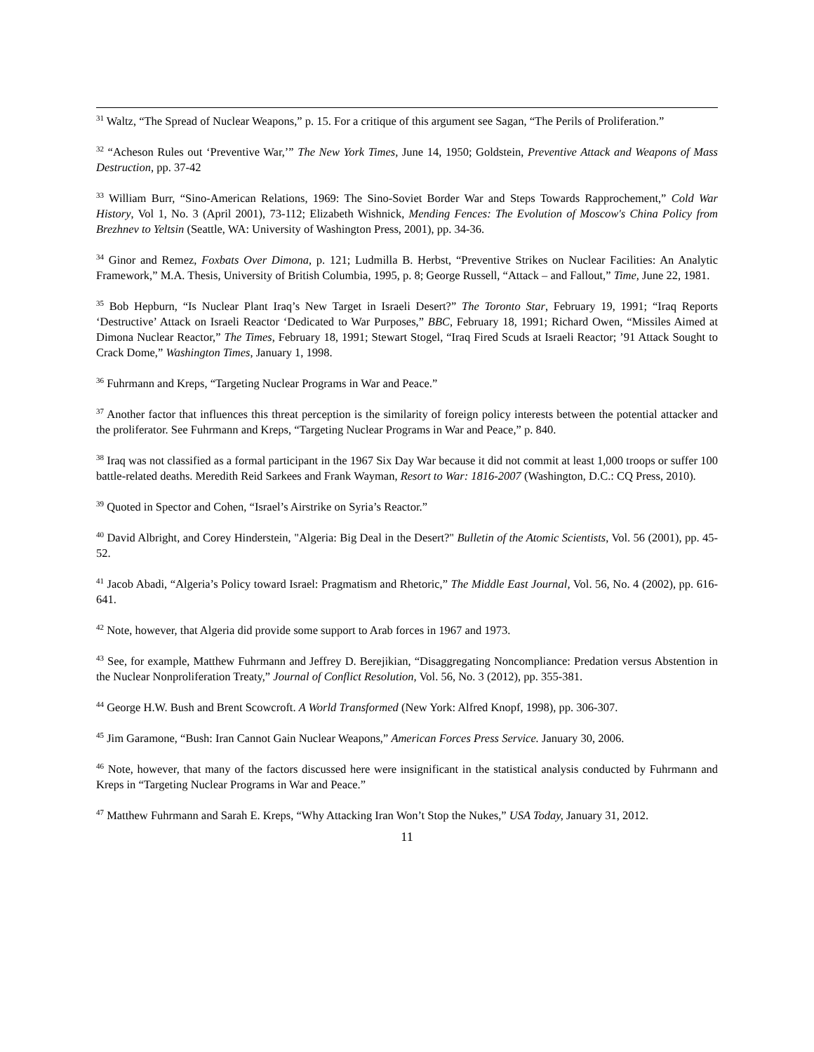<sup>31</sup> Waltz, “The Spread of Nuclear Weapons,” p. 15. For a critique of this argument see Sagan, “The Perils of Proliferation.”
<sup>32</sup> “Acheson Rules out ‘Preventive War,’” The New York Times, June 14, 1950; Goldstein, Preventive Attack and Weapons of Mass Destruction, pp. 37-42
<sup>33</sup> William Burr, “Sino-American Relations, 1969: The Sino-Soviet Border War and Steps Towards Rapprochement,” Cold War History, Vol 1, No. 3 (April 2001), 73-112; Elizabeth Wishnick, Mending Fences: The Evolution of Moscow's China Policy from Brezhnev to Yeltsin (Seattle, WA: University of Washington Press, 2001), pp. 34-36.
<sup>34</sup> Ginor and Remez, Foxbats Over Dimona, p. 121; Ludmilla B. Herbst, “Preventive Strikes on Nuclear Facilities: An Analytic Framework,” M.A. Thesis, University of British Columbia, 1995, p. 8; George Russell, “Attack – and Fallout,” Time, June 22, 1981.
<sup>35</sup> Bob Hepburn, “Is Nuclear Plant Iraq’s New Target in Israeli Desert?” The Toronto Star, February 19, 1991; “Iraq Reports ‘Destructive’ Attack on Israeli Reactor ‘Dedicated to War Purposes,” BBC, February 18, 1991; Richard Owen, “Missiles Aimed at Dimona Nuclear Reactor,” The Times, February 18, 1991; Stewart Stogel, “Iraq Fired Scuds at Israeli Reactor; ’91 Attack Sought to Crack Dome,” Washington Times, January 1, 1998.
<sup>36</sup> Fuhrmann and Kreps, “Targeting Nuclear Programs in War and Peace.”
<sup>37</sup> Another factor that influences this threat perception is the similarity of foreign policy interests between the potential attacker and the proliferator. See Fuhrmann and Kreps, “Targeting Nuclear Programs in War and Peace,” p. 840.
<sup>38</sup> Iraq was not classified as a formal participant in the 1967 Six Day War because it did not commit at least 1,000 troops or suffer 100 battle-related deaths. Meredith Reid Sarkees and Frank Wayman, Resort to War: 1816-2007 (Washington, D.C.: CQ Press, 2010).
<sup>39</sup> Quoted in Spector and Cohen, “Israel’s Airstrike on Syria’s Reactor.”
<sup>40</sup> David Albright, and Corey Hinderstein, "Algeria: Big Deal in the Desert?" Bulletin of the Atomic Scientists, Vol. 56 (2001), pp. 45-52.
<sup>41</sup> Jacob Abadi, “Algeria’s Policy toward Israel: Pragmatism and Rhetoric,” The Middle East Journal, Vol. 56, No. 4 (2002), pp. 616-641.
<sup>42</sup> Note, however, that Algeria did provide some support to Arab forces in 1967 and 1973.
<sup>43</sup> See, for example, Matthew Fuhrmann and Jeffrey D. Berejikian, “Disaggregating Noncompliance: Predation versus Abstention in the Nuclear Nonproliferation Treaty,” Journal of Conflict Resolution, Vol. 56, No. 3 (2012), pp. 355-381.
<sup>44</sup> George H.W. Bush and Brent Scowcroft. A World Transformed (New York: Alfred Knopf, 1998), pp. 306-307.
<sup>45</sup> Jim Garamone, “Bush: Iran Cannot Gain Nuclear Weapons,” American Forces Press Service. January 30, 2006.
<sup>46</sup> Note, however, that many of the factors discussed here were insignificant in the statistical analysis conducted by Fuhrmann and Kreps in “Targeting Nuclear Programs in War and Peace.”
<sup>47</sup> Matthew Fuhrmann and Sarah E. Kreps, “Why Attacking Iran Won’t Stop the Nukes,” USA Today, January 31, 2012.
11